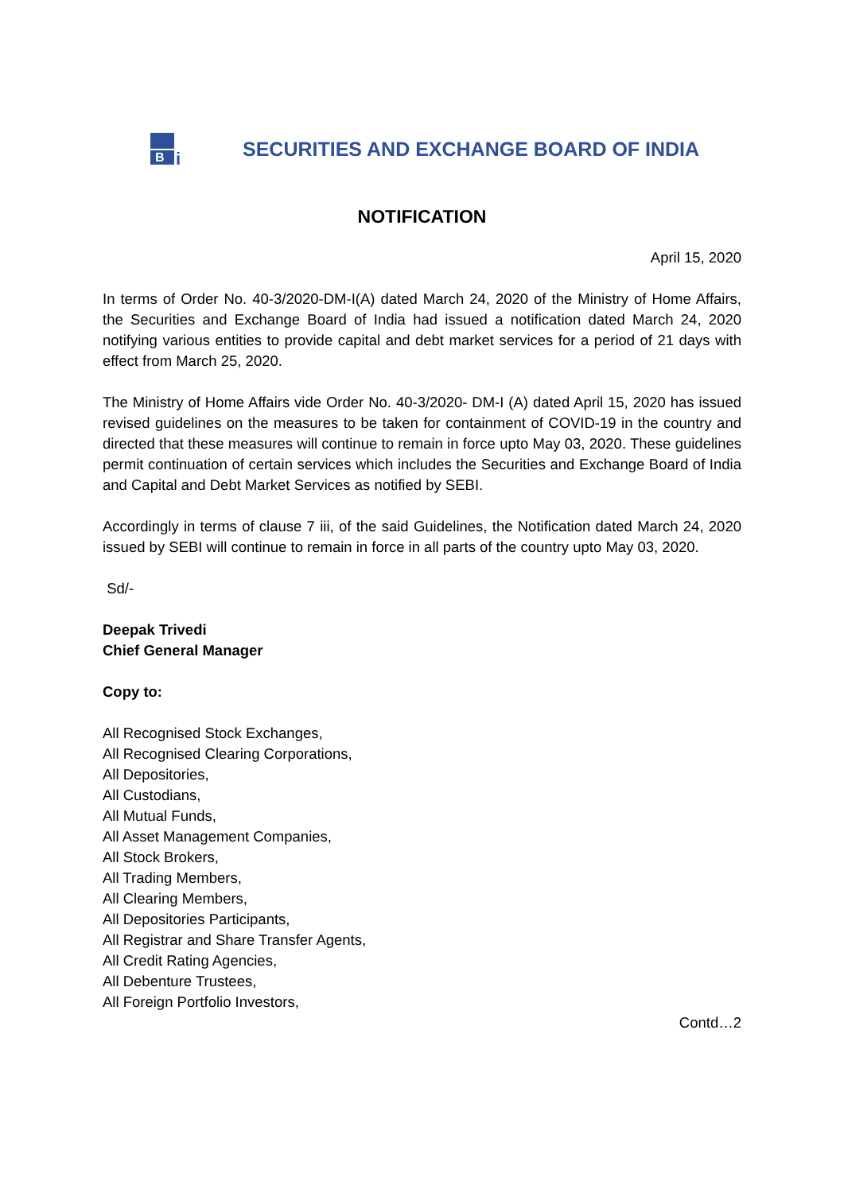B
i
SECURITIES AND EXCHANGE BOARD OF INDIA
NOTIFICATION
April 15, 2020
In terms of Order No. 40-3/2020-DM-I(A) dated March 24, 2020 of the Ministry of Home Affairs, the Securities and Exchange Board of India had issued a notification dated March 24, 2020 notifying various entities to provide capital and debt market services for a period of 21 days with effect from March 25, 2020.
The Ministry of Home Affairs vide Order No. 40-3/2020- DM-I (A) dated April 15, 2020 has issued revised guidelines on the measures to be taken for containment of COVID-19 in the country and directed that these measures will continue to remain in force upto May 03, 2020. These guidelines permit continuation of certain services which includes the Securities and Exchange Board of India and Capital and Debt Market Services as notified by SEBI.
Accordingly in terms of clause 7 iii, of the said Guidelines, the Notification dated March 24, 2020 issued by SEBI will continue to remain in force in all parts of the country upto May 03, 2020.
Sd/-
Deepak Trivedi
Chief General Manager
Copy to:
All Recognised Stock Exchanges,
All Recognised Clearing Corporations,
All Depositories,
All Custodians,
All Mutual Funds,
All Asset Management Companies,
All Stock Brokers,
All Trading Members,
All Clearing Members,
All Depositories Participants,
All Registrar and Share Transfer Agents,
All Credit Rating Agencies,
All Debenture Trustees,
All Foreign Portfolio Investors,
Contd…2